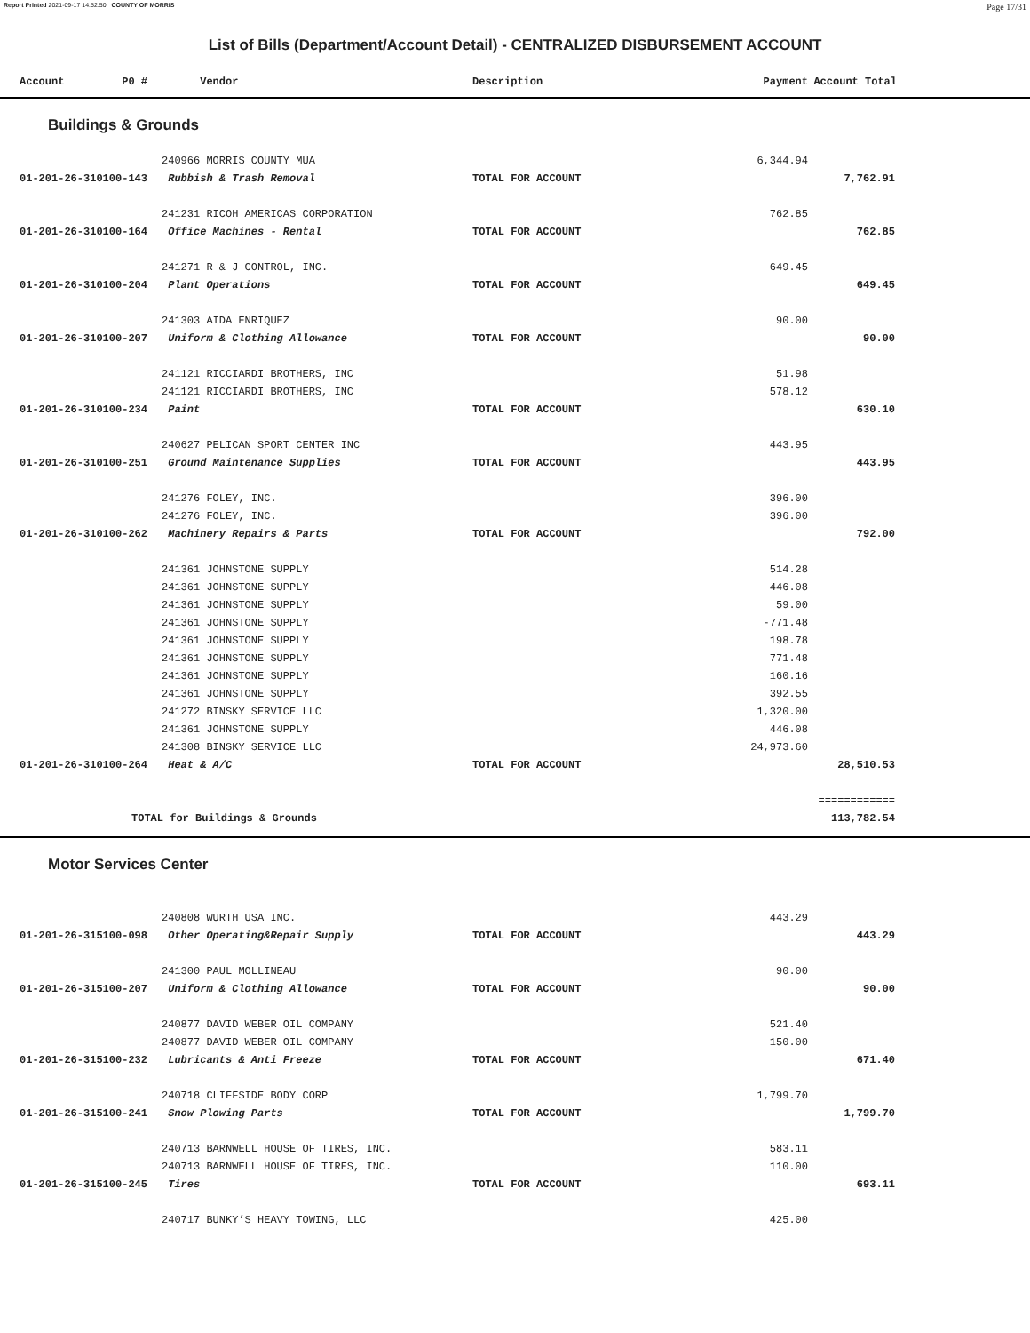Report Printed 2021-09-17 14:52:50 COUNTY OF MORRIS Page 17/31
List of Bills (Department/Account Detail) - CENTRALIZED DISBURSEMENT ACCOUNT
| | Account P0 # | Vendor | Description | Payment | Account Total | |
| --- | --- | --- | --- | --- | --- | --- |
Buildings & Grounds
| | | 240966 MORRIS COUNTY MUA | | 6,344.94 | | |
| | 01-201-26-310100-143 | Rubbish & Trash Removal | TOTAL FOR ACCOUNT | | 7,762.91 | |
| | | 241231 RICOH AMERICAS CORPORATION | | 762.85 | | |
| | 01-201-26-310100-164 | Office Machines - Rental | TOTAL FOR ACCOUNT | | 762.85 | |
| | | 241271 R & J CONTROL, INC. | | 649.45 | | |
| | 01-201-26-310100-204 | Plant Operations | TOTAL FOR ACCOUNT | | 649.45 | |
| | | 241303 AIDA ENRIQUEZ | | 90.00 | | |
| | 01-201-26-310100-207 | Uniform & Clothing Allowance | TOTAL FOR ACCOUNT | | 90.00 | |
| | | 241121 RICCIARDI BROTHERS, INC | | 51.98 | | |
| | | 241121 RICCIARDI BROTHERS, INC | | 578.12 | | |
| | 01-201-26-310100-234 | Paint | TOTAL FOR ACCOUNT | | 630.10 | |
| | | 240627 PELICAN SPORT CENTER INC | | 443.95 | | |
| | 01-201-26-310100-251 | Ground Maintenance Supplies | TOTAL FOR ACCOUNT | | 443.95 | |
| | | 241276 FOLEY, INC. | | 396.00 | | |
| | | 241276 FOLEY, INC. | | 396.00 | | |
| | 01-201-26-310100-262 | Machinery Repairs & Parts | TOTAL FOR ACCOUNT | | 792.00 | |
| | | 241361 JOHNSTONE SUPPLY | | 514.28 | | |
| | | 241361 JOHNSTONE SUPPLY | | 446.08 | | |
| | | 241361 JOHNSTONE SUPPLY | | 59.00 | | |
| | | 241361 JOHNSTONE SUPPLY | | -771.48 | | |
| | | 241361 JOHNSTONE SUPPLY | | 198.78 | | |
| | | 241361 JOHNSTONE SUPPLY | | 771.48 | | |
| | | 241361 JOHNSTONE SUPPLY | | 160.16 | | |
| | | 241361 JOHNSTONE SUPPLY | | 392.55 | | |
| | | 241272 BINSKY SERVICE LLC | | 1,320.00 | | |
| | | 241361 JOHNSTONE SUPPLY | | 446.08 | | |
| | | 241308 BINSKY SERVICE LLC | | 24,973.60 | | |
| | 01-201-26-310100-264 | Heat & A/C | TOTAL FOR ACCOUNT | | 28,510.53 | |
| | | | | | ============ | |
| | TOTAL for Buildings & Grounds | | | | 113,782.54 | |
Motor Services Center
| | | 240808 WURTH USA INC. | | 443.29 | | |
| | 01-201-26-315100-098 | Other Operating&Repair Supply | TOTAL FOR ACCOUNT | | 443.29 | |
| | | 241300 PAUL MOLLINEAU | | 90.00 | | |
| | 01-201-26-315100-207 | Uniform & Clothing Allowance | TOTAL FOR ACCOUNT | | 90.00 | |
| | | 240877 DAVID WEBER OIL COMPANY | | 521.40 | | |
| | | 240877 DAVID WEBER OIL COMPANY | | 150.00 | | |
| | 01-201-26-315100-232 | Lubricants & Anti Freeze | TOTAL FOR ACCOUNT | | 671.40 | |
| | | 240718 CLIFFSIDE BODY CORP | | 1,799.70 | | |
| | 01-201-26-315100-241 | Snow Plowing Parts | TOTAL FOR ACCOUNT | | 1,799.70 | |
| | | 240713 BARNWELL HOUSE OF TIRES, INC. | | 583.11 | | |
| | | 240713 BARNWELL HOUSE OF TIRES, INC. | | 110.00 | | |
| | 01-201-26-315100-245 | Tires | TOTAL FOR ACCOUNT | | 693.11 | |
| | | 240717 BUNKY’S HEAVY TOWING, LLC | | 425.00 | | |